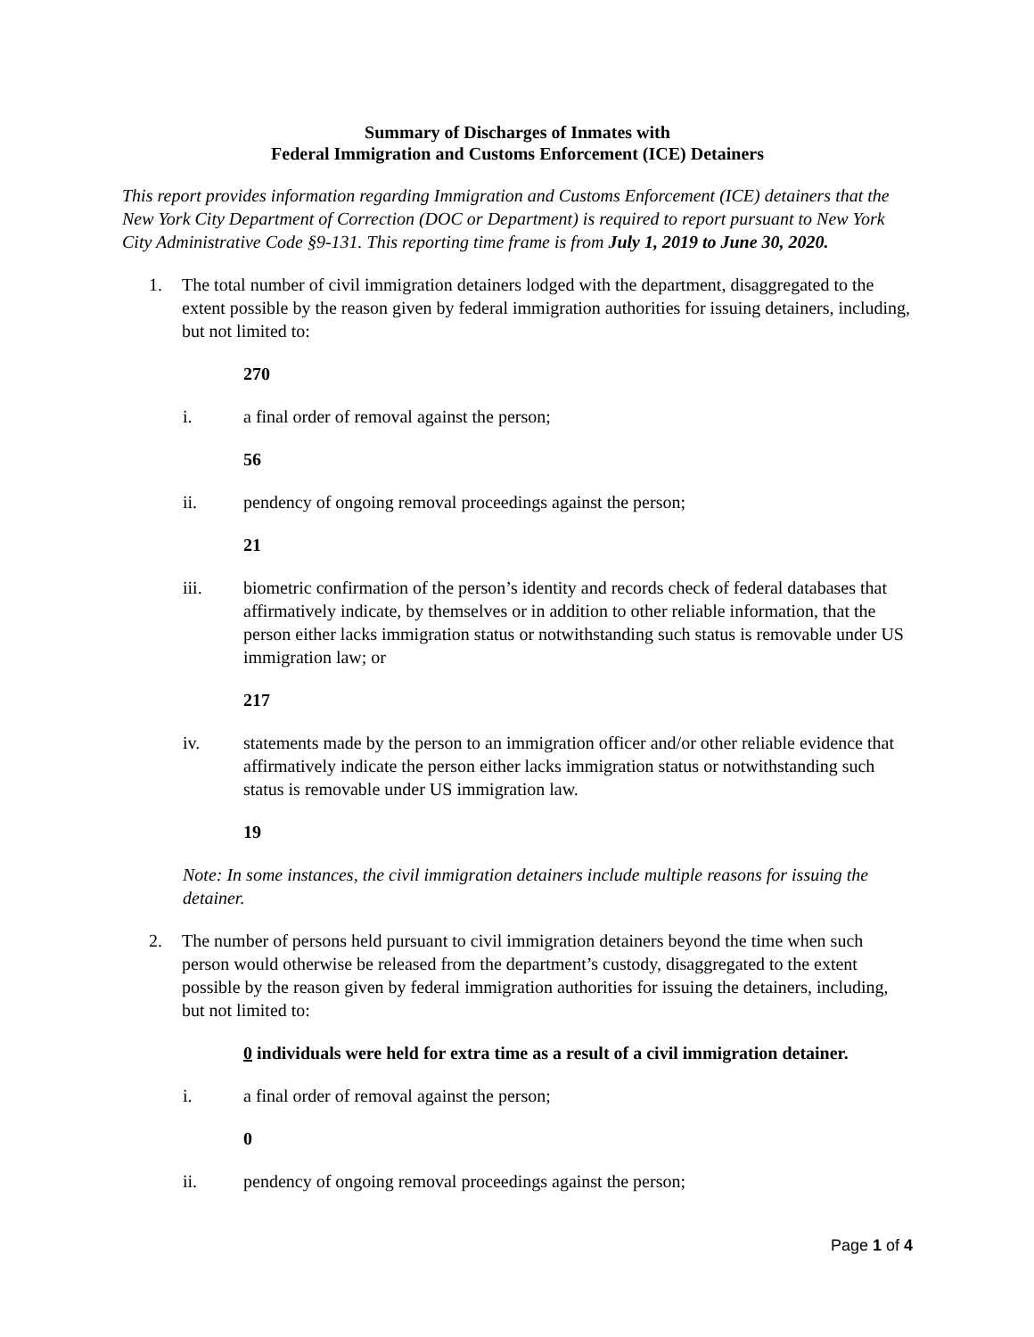Summary of Discharges of Inmates with
Federal Immigration and Customs Enforcement (ICE) Detainers
This report provides information regarding Immigration and Customs Enforcement (ICE) detainers that the New York City Department of Correction (DOC or Department) is required to report pursuant to New York City Administrative Code §9-131. This reporting time frame is from July 1, 2019 to June 30, 2020.
1. The total number of civil immigration detainers lodged with the department, disaggregated to the extent possible by the reason given by federal immigration authorities for issuing detainers, including, but not limited to:
270
i. a final order of removal against the person;
56
ii. pendency of ongoing removal proceedings against the person;
21
iii. biometric confirmation of the person’s identity and records check of federal databases that affirmatively indicate, by themselves or in addition to other reliable information, that the person either lacks immigration status or notwithstanding such status is removable under US immigration law; or
217
iv. statements made by the person to an immigration officer and/or other reliable evidence that affirmatively indicate the person either lacks immigration status or notwithstanding such status is removable under US immigration law.
19
Note: In some instances, the civil immigration detainers include multiple reasons for issuing the detainer.
2. The number of persons held pursuant to civil immigration detainers beyond the time when such person would otherwise be released from the department’s custody, disaggregated to the extent possible by the reason given by federal immigration authorities for issuing the detainers, including, but not limited to:
0 individuals were held for extra time as a result of a civil immigration detainer.
i. a final order of removal against the person;
0
ii. pendency of ongoing removal proceedings against the person;
Page 1 of 4